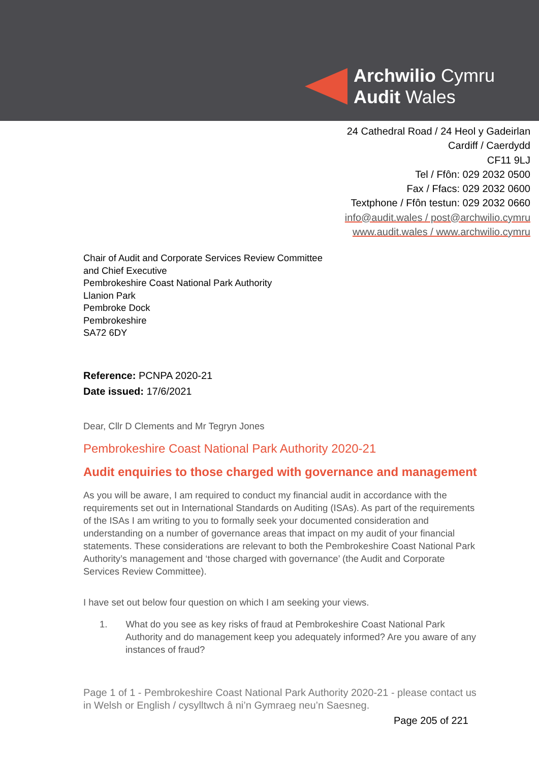Archwilio Cymru
Audit Wales
24 Cathedral Road / 24 Heol y Gadeirlan
Cardiff / Caerdydd
CF11 9LJ
Tel / Ffôn: 029 2032 0500
Fax / Ffacs: 029 2032 0600
Textphone / Ffôn testun: 029 2032 0660
info@audit.wales / post@archwilio.cymru
www.audit.wales / www.archwilio.cymru
Chair of Audit and Corporate Services Review Committee
and Chief Executive
Pembrokeshire Coast National Park Authority
Llanion Park
Pembroke Dock
Pembrokeshire
SA72 6DY
Reference: PCNPA 2020-21
Date issued: 17/6/2021
Dear, Cllr D Clements and Mr Tegryn Jones
Pembrokeshire Coast National Park Authority 2020-21
Audit enquiries to those charged with governance and management
As you will be aware, I am required to conduct my financial audit in accordance with the requirements set out in International Standards on Auditing (ISAs). As part of the requirements of the ISAs I am writing to you to formally seek your documented consideration and understanding on a number of governance areas that impact on my audit of your financial statements. These considerations are relevant to both the Pembrokeshire Coast National Park Authority’s management and ‘those charged with governance’ (the Audit and Corporate Services Review Committee).
I have set out below four question on which I am seeking your views.
1. What do you see as key risks of fraud at Pembrokeshire Coast National Park Authority and do management keep you adequately informed? Are you aware of any instances of fraud?
Page 1 of 1 - Pembrokeshire Coast National Park Authority 2020-21 - please contact us in Welsh or English / cysylltwch â ni’n Gymraeg neu’n Saesneg.
Page 205 of 221